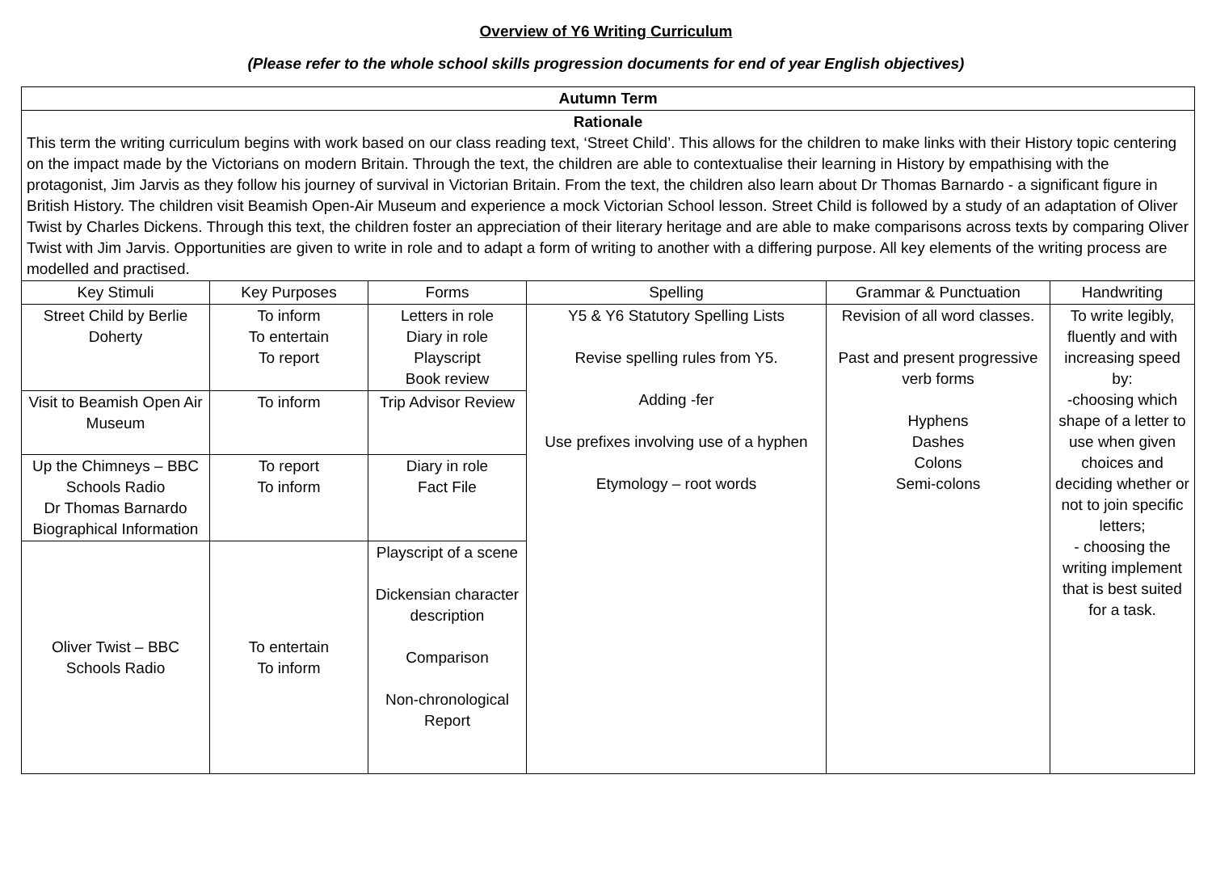Overview of Y6 Writing Curriculum
(Please refer to the whole school skills progression documents for end of year English objectives)
| Autumn Term | | | | | |
| Rationale This term the writing curriculum begins with work based on our class reading text, ‘Street Child’. This allows for the children to make links with their History topic centering on the impact made by the Victorians on modern Britain. Through the text, the children are able to contextualise their learning in History by empathising with the protagonist, Jim Jarvis as they follow his journey of survival in Victorian Britain. From the text, the children also learn about Dr Thomas Barnardo - a significant figure in British History. The children visit Beamish Open-Air Museum and experience a mock Victorian School lesson. Street Child is followed by a study of an adaptation of Oliver Twist by Charles Dickens. Through this text, the children foster an appreciation of their literary heritage and are able to make comparisons across texts by comparing Oliver Twist with Jim Jarvis. Opportunities are given to write in role and to adapt a form of writing to another with a differing purpose. All key elements of the writing process are modelled and practised. | | | | | |
| Key Stimuli | Key Purposes | Forms | Spelling | Grammar & Punctuation | Handwriting |
| Street Child by Berlie Doherty | To inform To entertain To report | Letters in role Diary in role Playscript Book review | Y5 & Y6 Statutory Spelling Lists Revise spelling rules from Y5. Adding -fer Use prefixes involving use of a hyphen Etymology – root words | Revision of all word classes. Past and present progressive verb forms Hyphens Dashes Colons Semi-colons | To write legibly, fluently and with increasing speed by: -choosing which shape of a letter to use when given choices and deciding whether or not to join specific letters; - choosing the writing implement that is best suited for a task. |
| Visit to Beamish Open Air Museum | To inform | Trip Advisor Review | | | |
| Up the Chimneys – BBC Schools Radio Dr Thomas Barnardo Biographical Information | To report To inform | Diary in role Fact File | | | |
| Oliver Twist – BBC Schools Radio | To entertain To inform | Playscript of a scene Dickensian character description Comparison Non-chronological Report | | | |